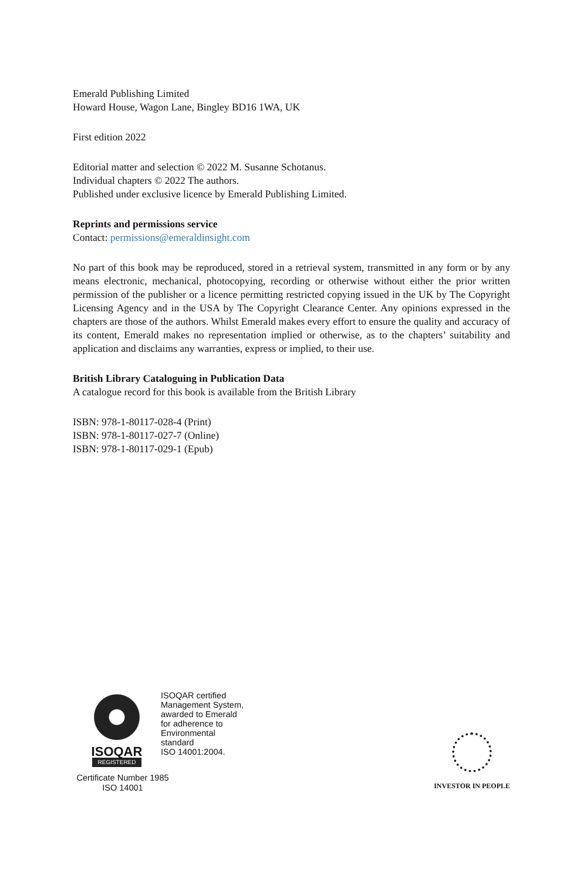Emerald Publishing Limited
Howard House, Wagon Lane, Bingley BD16 1WA, UK
First edition 2022
Editorial matter and selection © 2022 M. Susanne Schotanus.
Individual chapters © 2022 The authors.
Published under exclusive licence by Emerald Publishing Limited.
Reprints and permissions service
Contact: permissions@emeraldinsight.com
No part of this book may be reproduced, stored in a retrieval system, transmitted in any form or by any means electronic, mechanical, photocopying, recording or otherwise without either the prior written permission of the publisher or a licence permitting restricted copying issued in the UK by The Copyright Licensing Agency and in the USA by The Copyright Clearance Center. Any opinions expressed in the chapters are those of the authors. Whilst Emerald makes every effort to ensure the quality and accuracy of its content, Emerald makes no representation implied or otherwise, as to the chapters’ suitability and application and disclaims any warranties, express or implied, to their use.
British Library Cataloguing in Publication Data
A catalogue record for this book is available from the British Library
ISBN: 978-1-80117-028-4 (Print)
ISBN: 978-1-80117-027-7 (Online)
ISBN: 978-1-80117-029-1 (Epub)
ISOQAR
REGISTERED
ISOQAR certified
Management System,
awarded to Emerald
for adherence to
Environmental
standard
ISO 14001:2004.
Certificate Number 1985
ISO 14001
INVESTOR IN PEOPLE